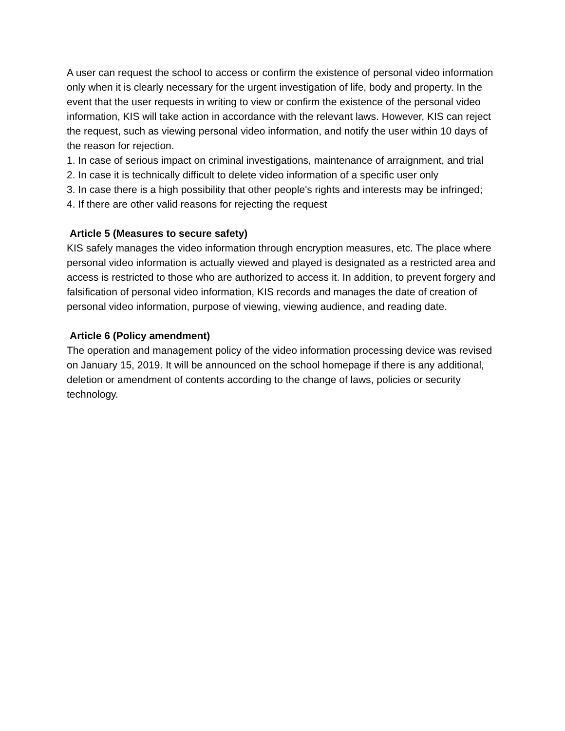A user can request the school to access or confirm the existence of personal video information only when it is clearly necessary for the urgent investigation of life, body and property. In the event that the user requests in writing to view or confirm the existence of the personal video information, KIS will take action in accordance with the relevant laws. However, KIS can reject the request, such as viewing personal video information, and notify the user within 10 days of the reason for rejection.
1. In case of serious impact on criminal investigations, maintenance of arraignment, and trial
2. In case it is technically difficult to delete video information of a specific user only
3. In case there is a high possibility that other people's rights and interests may be infringed;
4. If there are other valid reasons for rejecting the request
Article 5 (Measures to secure safety)
KIS safely manages the video information through encryption measures, etc. The place where personal video information is actually viewed and played is designated as a restricted area and access is restricted to those who are authorized to access it. In addition, to prevent forgery and falsification of personal video information, KIS records and manages the date of creation of personal video information, purpose of viewing, viewing audience, and reading date.
Article 6 (Policy amendment)
The operation and management policy of the video information processing device was revised on January 15, 2019. It will be announced on the school homepage if there is any additional, deletion or amendment of contents according to the change of laws, policies or security technology.